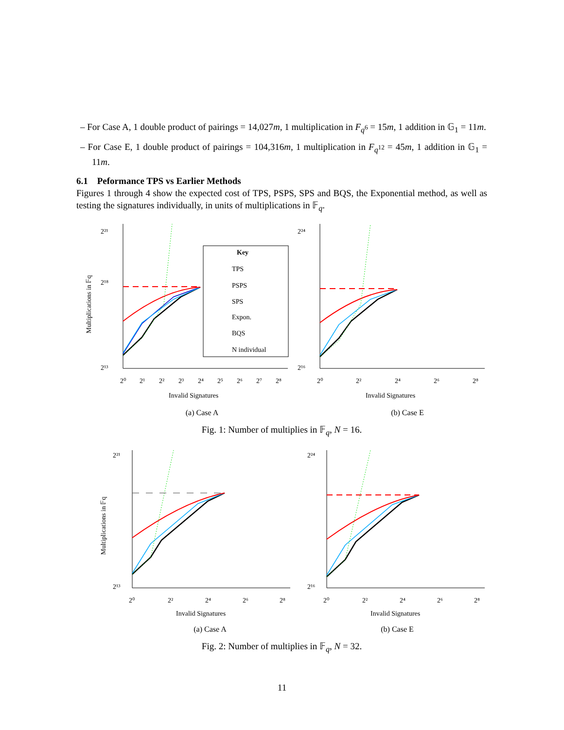– For Case A, 1 double product of pairings = 14,027m, 1 multiplication in F<sub>q<sup>6</sup></sub> = 15m, 1 addition in 𝔾<sub>1</sub> = 11m.
– For Case E, 1 double product of pairings = 104,316m, 1 multiplication in F<sub>q<sup>12</sup></sub> = 45m, 1 addition in 𝔾<sub>1</sub> = 11m.
6.1 Peformance TPS vs Earlier Methods
Figures 1 through 4 show the expected cost of TPS, PSPS, SPS and BQS, the Exponential method, as well as testing the signatures individually, in units of multiplications in 𝔽<sub>q</sub>.
Key
TPS
PSPS
SPS
Expon.
BQS
N individual
2²¹
2¹⁸
2¹³
2⁰
2¹
2²
2³
2⁴
2⁵
2⁶
2⁷
2⁸
Invalid Signatures
2²⁴
2¹⁶
2⁰
2²
2⁴
2⁶
2⁸
Invalid Signatures
Multiplications in 𝔽q
(a) Case A (b) Case E
Fig. 1: Number of multiplies in 𝔽<sub>q</sub>, N = 16.
2²¹
2¹³
2⁰
2²
2⁴
2⁶
2⁸
Invalid Signatures
Multiplications in 𝔽q
2²⁴
2¹⁶
2⁰
2²
2⁴
2⁶
2⁸
Invalid Signatures
(a) Case A (b) Case E
Fig. 2: Number of multiplies in 𝔽<sub>q</sub>, N = 32.
11